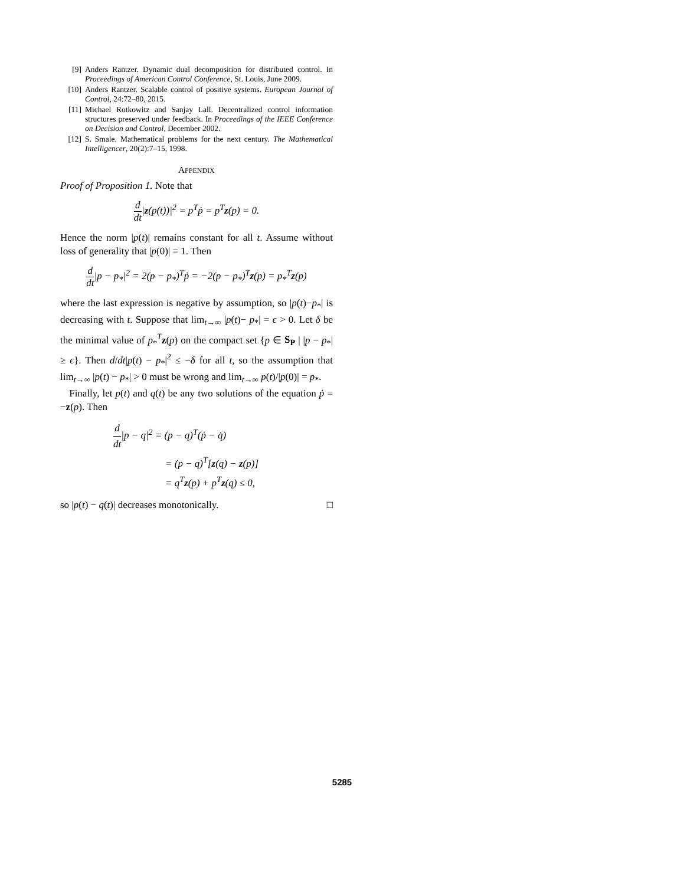[9] Anders Rantzer. Dynamic dual decomposition for distributed control. In Proceedings of American Control Conference, St. Louis, June 2009.
[10] Anders Rantzer. Scalable control of positive systems. European Journal of Control, 24:72–80, 2015.
[11] Michael Rotkowitz and Sanjay Lall. Decentralized control information structures preserved under feedback. In Proceedings of the IEEE Conference on Decision and Control, December 2002.
[12] S. Smale. Mathematical problems for the next century. The Mathematical Intelligencer, 20(2):7–15, 1998.
APPENDIX
Proof of Proposition 1. Note that
d dt|z(p(t))|<sup>2</sup> = p<sup>T</sup>ṗ = p<sup>T</sup>z(p) = 0.
Hence the norm |p(t)| remains constant for all t. Assume without loss of generality that |p(0)| = 1. Then
d dt|p − p<sub>*</sub>|<sup>2</sup> = 2(p − p<sub>*</sub>)<sup>T</sup>ṗ = −2(p − p<sub>*</sub>)<sup>T</sup>z(p) = p<sub>*</sub><sup>T</sup>z(p)
where the last expression is negative by assumption, so |p(t)−p<sub>*</sub>| is decreasing with t. Suppose that lim<sub>t→∞</sub> |p(t)− p<sub>*</sub>| = ϵ > 0. Let δ be the minimal value of p<sub>*</sub><sup>T</sup>z(p) on the compact set {p ∈ S<sub>P</sub> | |p − p<sub>*</sub>| ≥ ϵ}. Then d/dt|p(t) − p<sub>*</sub>|<sup>2</sup> ≤ −δ for all t, so the assumption that lim<sub>t→∞</sub> |p(t) − p<sub>*</sub>| > 0 must be wrong and lim<sub>t→∞</sub> p(t)/|p(0)| = p<sub>*</sub>.
Finally, let p(t) and q(t) be any two solutions of the equation ṗ = −z(p). Then
d dt|p − q|<sup>2</sup> = (p − q)<sup>T</sup>(ṗ − q̇)
= (p − q)<sup>T</sup>[z(q) − z(p)]
= q<sup>T</sup>z(p) + p<sup>T</sup>z(q) ≤ 0,
so |p(t) − q(t)| decreases monotonically. □
5285